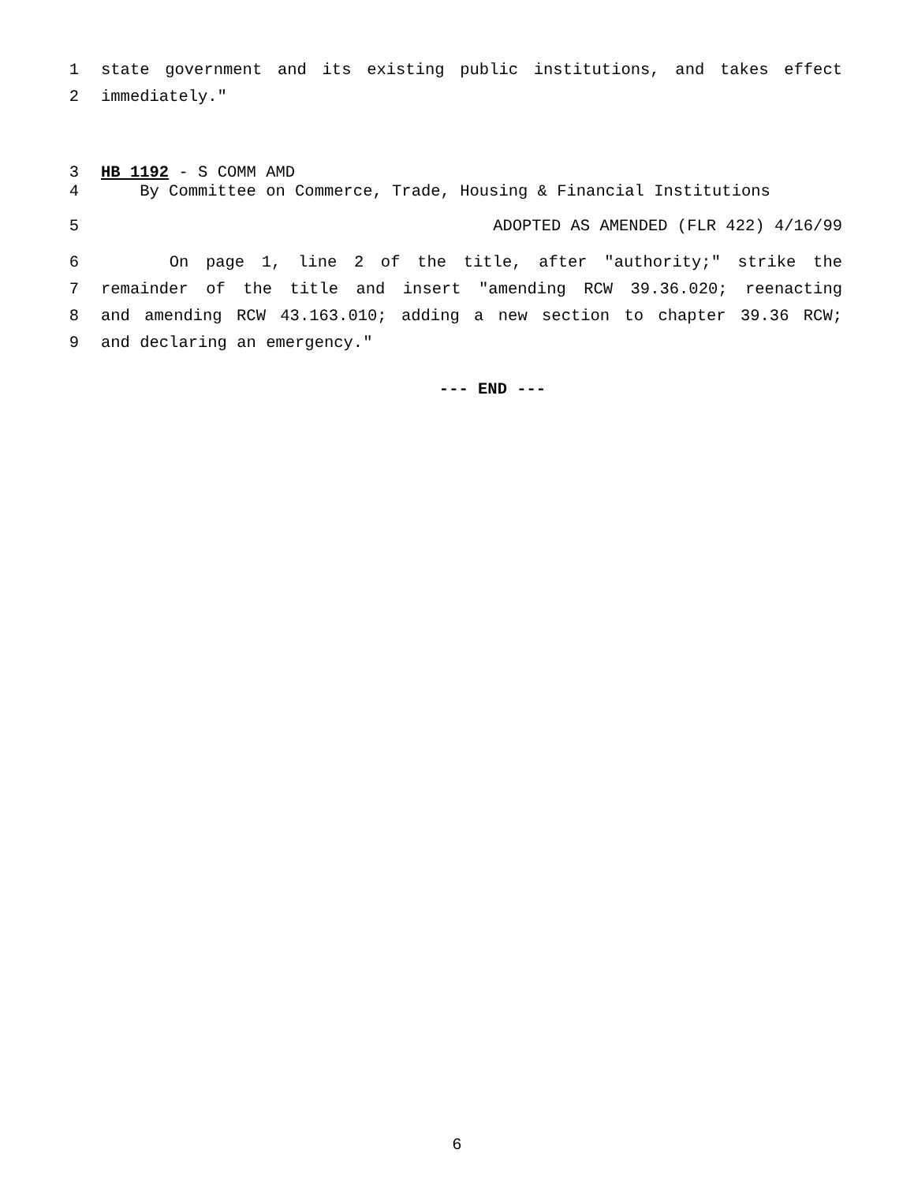1 state government and its existing public institutions, and takes effect
2 immediately."
3 HB 1192 - S COMM AMD
4 By Committee on Commerce, Trade, Housing & Financial Institutions
5 ADOPTED AS AMENDED (FLR 422) 4/16/99
6 On page 1, line 2 of the title, after "authority;" strike the
7 remainder of the title and insert "amending RCW 39.36.020; reenacting
8 and amending RCW 43.163.010; adding a new section to chapter 39.36 RCW;
9 and declaring an emergency."
--- END ---
6